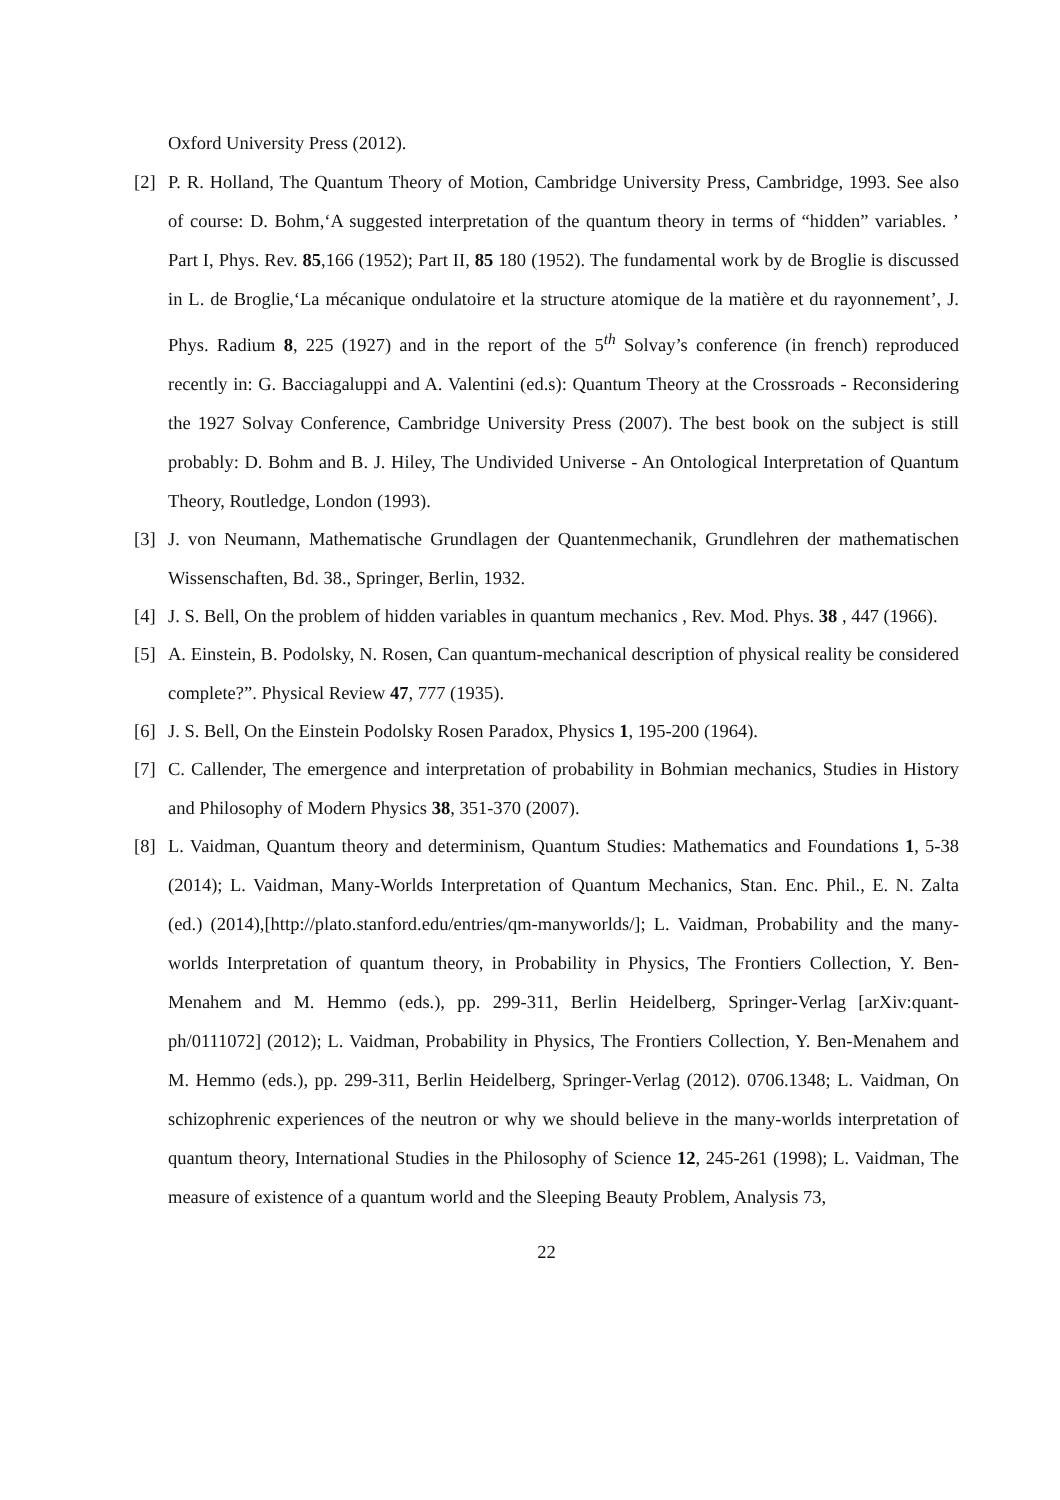Oxford University Press (2012).
[2] P. R. Holland, The Quantum Theory of Motion, Cambridge University Press, Cambridge, 1993. See also of course: D. Bohm,‘A suggested interpretation of the quantum theory in terms of “hidden” variables. ’ Part I, Phys. Rev. 85,166 (1952); Part II, 85 180 (1952). The fundamental work by de Broglie is discussed in L. de Broglie,‘La mécanique ondulatoire et la structure atomique de la matière et du rayonnement’, J. Phys. Radium 8, 225 (1927) and in the report of the 5<sup>th</sup> Solvay’s conference (in french) reproduced recently in: G. Bacciagaluppi and A. Valentini (ed.s): Quantum Theory at the Crossroads - Reconsidering the 1927 Solvay Conference, Cambridge University Press (2007). The best book on the subject is still probably: D. Bohm and B. J. Hiley, The Undivided Universe - An Ontological Interpretation of Quantum Theory, Routledge, London (1993).
[3] J. von Neumann, Mathematische Grundlagen der Quantenmechanik, Grundlehren der mathematischen Wissenschaften, Bd. 38., Springer, Berlin, 1932.
[4] J. S. Bell, On the problem of hidden variables in quantum mechanics , Rev. Mod. Phys. 38 , 447 (1966).
[5] A. Einstein, B. Podolsky, N. Rosen, Can quantum-mechanical description of physical reality be considered complete?”. Physical Review 47, 777 (1935).
[6] J. S. Bell, On the Einstein Podolsky Rosen Paradox, Physics 1, 195-200 (1964).
[7] C. Callender, The emergence and interpretation of probability in Bohmian mechanics, Studies in History and Philosophy of Modern Physics 38, 351-370 (2007).
[8] L. Vaidman, Quantum theory and determinism, Quantum Studies: Mathematics and Foundations 1, 5-38 (2014); L. Vaidman, Many-Worlds Interpretation of Quantum Mechanics, Stan. Enc. Phil., E. N. Zalta (ed.) (2014),[http://plato.stanford.edu/entries/qm-manyworlds/]; L. Vaidman, Probability and the many-worlds Interpretation of quantum theory, in Probability in Physics, The Frontiers Collection, Y. Ben-Menahem and M. Hemmo (eds.), pp. 299-311, Berlin Heidelberg, Springer-Verlag [arXiv:quant-ph/0111072] (2012); L. Vaidman, Probability in Physics, The Frontiers Collection, Y. Ben-Menahem and M. Hemmo (eds.), pp. 299-311, Berlin Heidelberg, Springer-Verlag (2012). 0706.1348; L. Vaidman, On schizophrenic experiences of the neutron or why we should believe in the many-worlds interpretation of quantum theory, International Studies in the Philosophy of Science 12, 245-261 (1998); L. Vaidman, The measure of existence of a quantum world and the Sleeping Beauty Problem, Analysis 73,
22